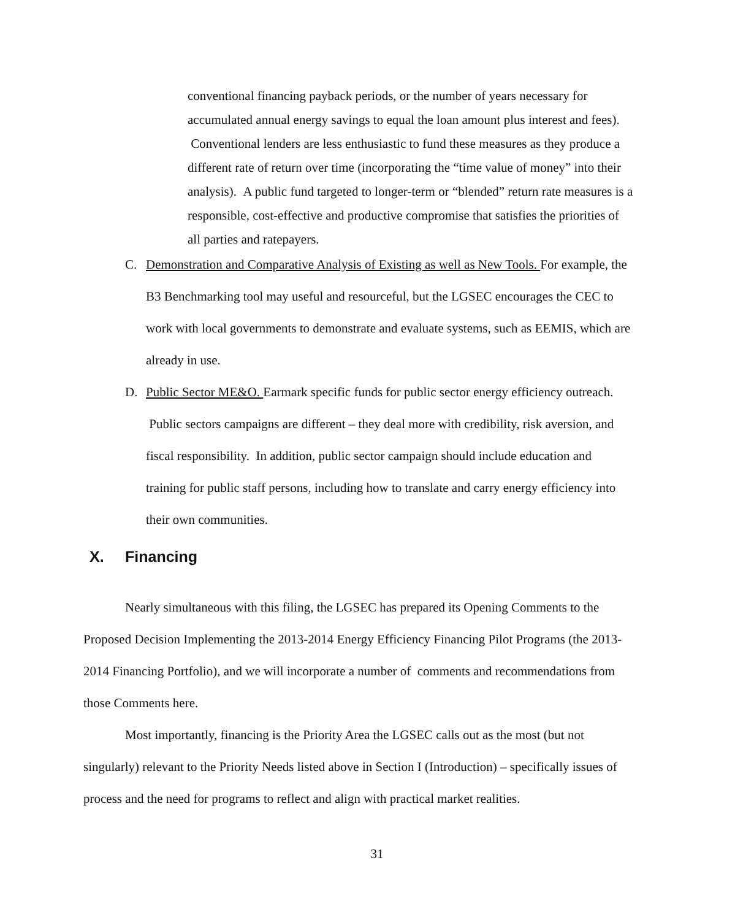conventional financing payback periods, or the number of years necessary for accumulated annual energy savings to equal the loan amount plus interest and fees). Conventional lenders are less enthusiastic to fund these measures as they produce a different rate of return over time (incorporating the “time value of money” into their analysis). A public fund targeted to longer-term or “blended” return rate measures is a responsible, cost-effective and productive compromise that satisfies the priorities of all parties and ratepayers.
C. Demonstration and Comparative Analysis of Existing as well as New Tools. For example, the B3 Benchmarking tool may useful and resourceful, but the LGSEC encourages the CEC to work with local governments to demonstrate and evaluate systems, such as EEMIS, which are already in use.
D. Public Sector ME&O. Earmark specific funds for public sector energy efficiency outreach. Public sectors campaigns are different – they deal more with credibility, risk aversion, and fiscal responsibility. In addition, public sector campaign should include education and training for public staff persons, including how to translate and carry energy efficiency into their own communities.
X. Financing
Nearly simultaneous with this filing, the LGSEC has prepared its Opening Comments to the Proposed Decision Implementing the 2013-2014 Energy Efficiency Financing Pilot Programs (the 2013-2014 Financing Portfolio), and we will incorporate a number of comments and recommendations from those Comments here.
Most importantly, financing is the Priority Area the LGSEC calls out as the most (but not singularly) relevant to the Priority Needs listed above in Section I (Introduction) – specifically issues of process and the need for programs to reflect and align with practical market realities.
31